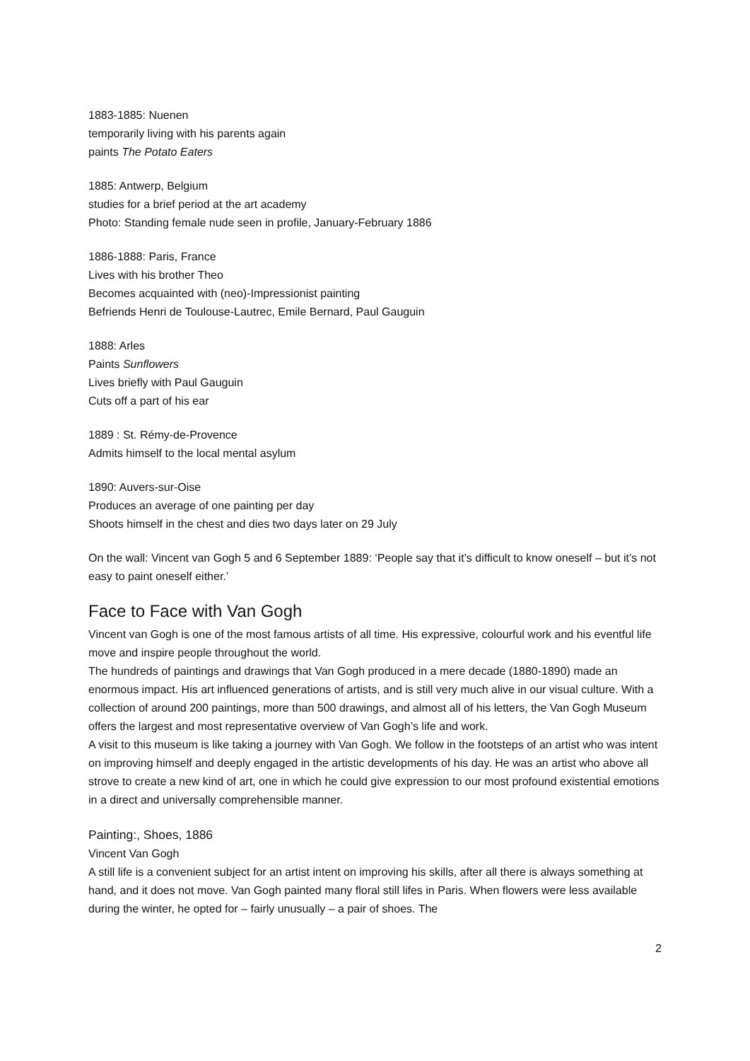1883-1885: Nuenen
temporarily living with his parents again
paints The Potato Eaters
1885: Antwerp, Belgium
studies for a brief period at the art academy
Photo: Standing female nude seen in profile, January-February 1886
1886-1888: Paris, France
Lives with his brother Theo
Becomes acquainted with (neo)-Impressionist painting
Befriends Henri de Toulouse-Lautrec, Emile Bernard, Paul Gauguin
1888: Arles
Paints Sunflowers
Lives briefly with Paul Gauguin
Cuts off a part of his ear
1889 : St. Rémy-de-Provence
Admits himself to the local mental asylum
1890: Auvers-sur-Oise
Produces an average of one painting per day
Shoots himself in the chest and dies two days later on 29 July
On the wall: Vincent van Gogh 5 and 6 September 1889: ‘People say that it’s difficult to know oneself – but it’s not easy to paint oneself either.’
Face to Face with Van Gogh
Vincent van Gogh is one of the most famous artists of all time. His expressive, colourful work and his eventful life move and inspire people throughout the world.
The hundreds of paintings and drawings that Van Gogh produced in a mere decade (1880-1890) made an enormous impact. His art influenced generations of artists, and is still very much alive in our visual culture. With a collection of around 200 paintings, more than 500 drawings, and almost all of his letters, the Van Gogh Museum offers the largest and most representative overview of Van Gogh’s life and work.
A visit to this museum is like taking a journey with Van Gogh. We follow in the footsteps of an artist who was intent on improving himself and deeply engaged in the artistic developments of his day. He was an artist who above all strove to create a new kind of art, one in which he could give expression to our most profound existential emotions in a direct and universally comprehensible manner.
Painting:, Shoes, 1886
Vincent Van Gogh
A still life is a convenient subject for an artist intent on improving his skills, after all there is always something at hand, and it does not move. Van Gogh painted many floral still lifes in Paris. When flowers were less available during the winter, he opted for – fairly unusually – a pair of shoes. The
2